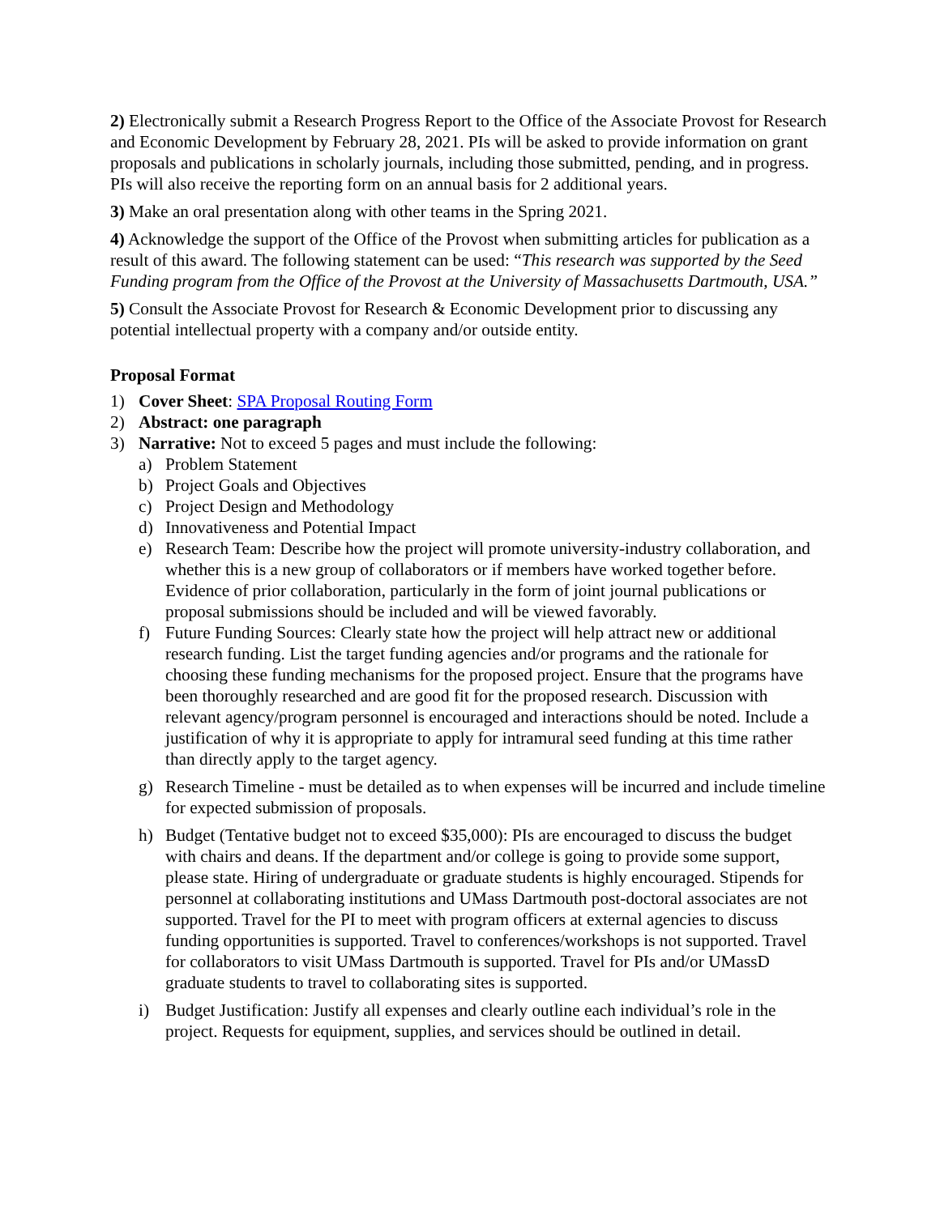2) Electronically submit a Research Progress Report to the Office of the Associate Provost for Research and Economic Development by February 28, 2021. PIs will be asked to provide information on grant proposals and publications in scholarly journals, including those submitted, pending, and in progress. PIs will also receive the reporting form on an annual basis for 2 additional years.
3) Make an oral presentation along with other teams in the Spring 2021.
4) Acknowledge the support of the Office of the Provost when submitting articles for publication as a result of this award. The following statement can be used: “This research was supported by the Seed Funding program from the Office of the Provost at the University of Massachusetts Dartmouth, USA.”
5) Consult the Associate Provost for Research & Economic Development prior to discussing any potential intellectual property with a company and/or outside entity.
Proposal Format
1) Cover Sheet: SPA Proposal Routing Form
2) Abstract: one paragraph
3) Narrative: Not to exceed 5 pages and must include the following:
a) Problem Statement
b) Project Goals and Objectives
c) Project Design and Methodology
d) Innovativeness and Potential Impact
e) Research Team: Describe how the project will promote university-industry collaboration, and whether this is a new group of collaborators or if members have worked together before. Evidence of prior collaboration, particularly in the form of joint journal publications or proposal submissions should be included and will be viewed favorably.
f) Future Funding Sources: Clearly state how the project will help attract new or additional research funding. List the target funding agencies and/or programs and the rationale for choosing these funding mechanisms for the proposed project. Ensure that the programs have been thoroughly researched and are good fit for the proposed research. Discussion with relevant agency/program personnel is encouraged and interactions should be noted. Include a justification of why it is appropriate to apply for intramural seed funding at this time rather than directly apply to the target agency.
g) Research Timeline - must be detailed as to when expenses will be incurred and include timeline for expected submission of proposals.
h) Budget (Tentative budget not to exceed $35,000): PIs are encouraged to discuss the budget with chairs and deans. If the department and/or college is going to provide some support, please state. Hiring of undergraduate or graduate students is highly encouraged. Stipends for personnel at collaborating institutions and UMass Dartmouth post-doctoral associates are not supported. Travel for the PI to meet with program officers at external agencies to discuss funding opportunities is supported. Travel to conferences/workshops is not supported. Travel for collaborators to visit UMass Dartmouth is supported. Travel for PIs and/or UMassD graduate students to travel to collaborating sites is supported.
i) Budget Justification: Justify all expenses and clearly outline each individual’s role in the project. Requests for equipment, supplies, and services should be outlined in detail.